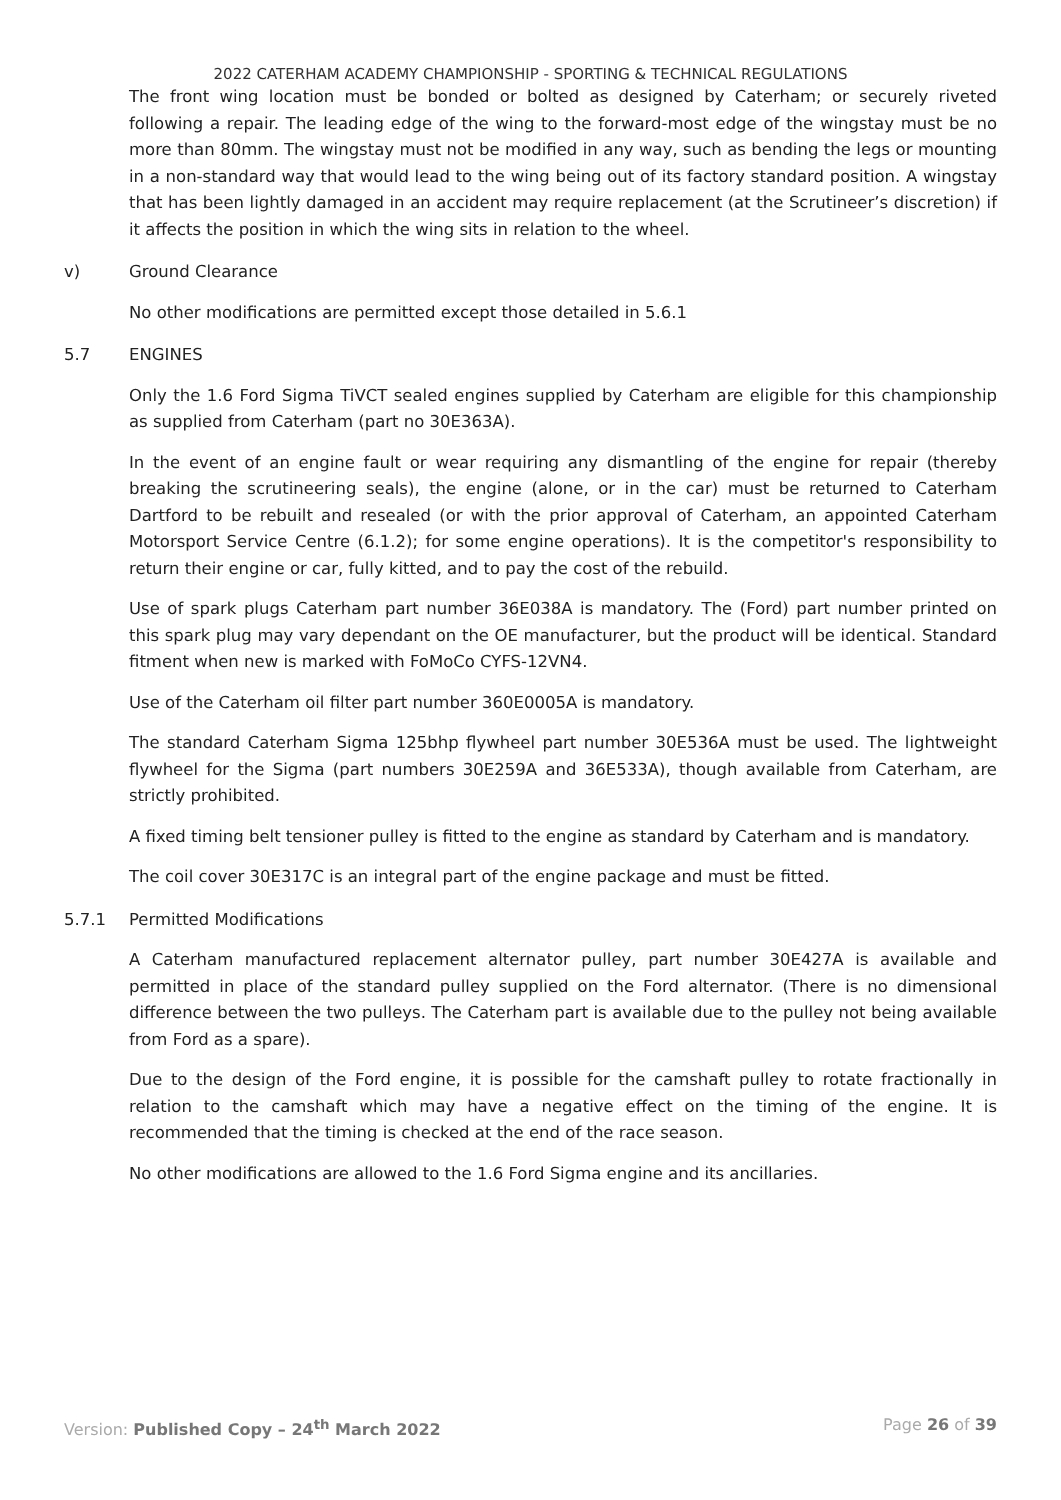2022 CATERHAM ACADEMY CHAMPIONSHIP - SPORTING & TECHNICAL REGULATIONS
The front wing location must be bonded or bolted as designed by Caterham; or securely riveted following a repair. The leading edge of the wing to the forward-most edge of the wingstay must be no more than 80mm. The wingstay must not be modified in any way, such as bending the legs or mounting in a non-standard way that would lead to the wing being out of its factory standard position. A wingstay that has been lightly damaged in an accident may require replacement (at the Scrutineer’s discretion) if it affects the position in which the wing sits in relation to the wheel.
v) Ground Clearance
No other modifications are permitted except those detailed in 5.6.1
5.7 ENGINES
Only the 1.6 Ford Sigma TiVCT sealed engines supplied by Caterham are eligible for this championship as supplied from Caterham (part no 30E363A).
In the event of an engine fault or wear requiring any dismantling of the engine for repair (thereby breaking the scrutineering seals), the engine (alone, or in the car) must be returned to Caterham Dartford to be rebuilt and resealed (or with the prior approval of Caterham, an appointed Caterham Motorsport Service Centre (6.1.2); for some engine operations). It is the competitor's responsibility to return their engine or car, fully kitted, and to pay the cost of the rebuild.
Use of spark plugs Caterham part number 36E038A is mandatory. The (Ford) part number printed on this spark plug may vary dependant on the OE manufacturer, but the product will be identical. Standard fitment when new is marked with FoMoCo CYFS-12VN4.
Use of the Caterham oil filter part number 360E0005A is mandatory.
The standard Caterham Sigma 125bhp flywheel part number 30E536A must be used. The lightweight flywheel for the Sigma (part numbers 30E259A and 36E533A), though available from Caterham, are strictly prohibited.
A fixed timing belt tensioner pulley is fitted to the engine as standard by Caterham and is mandatory.
The coil cover 30E317C is an integral part of the engine package and must be fitted.
5.7.1 Permitted Modifications
A Caterham manufactured replacement alternator pulley, part number 30E427A is available and permitted in place of the standard pulley supplied on the Ford alternator. (There is no dimensional difference between the two pulleys. The Caterham part is available due to the pulley not being available from Ford as a spare).
Due to the design of the Ford engine, it is possible for the camshaft pulley to rotate fractionally in relation to the camshaft which may have a negative effect on the timing of the engine. It is recommended that the timing is checked at the end of the race season.
No other modifications are allowed to the 1.6 Ford Sigma engine and its ancillaries.
Version: Published Copy – 24<sup>th</sup> March 2022 Page 26 of 39